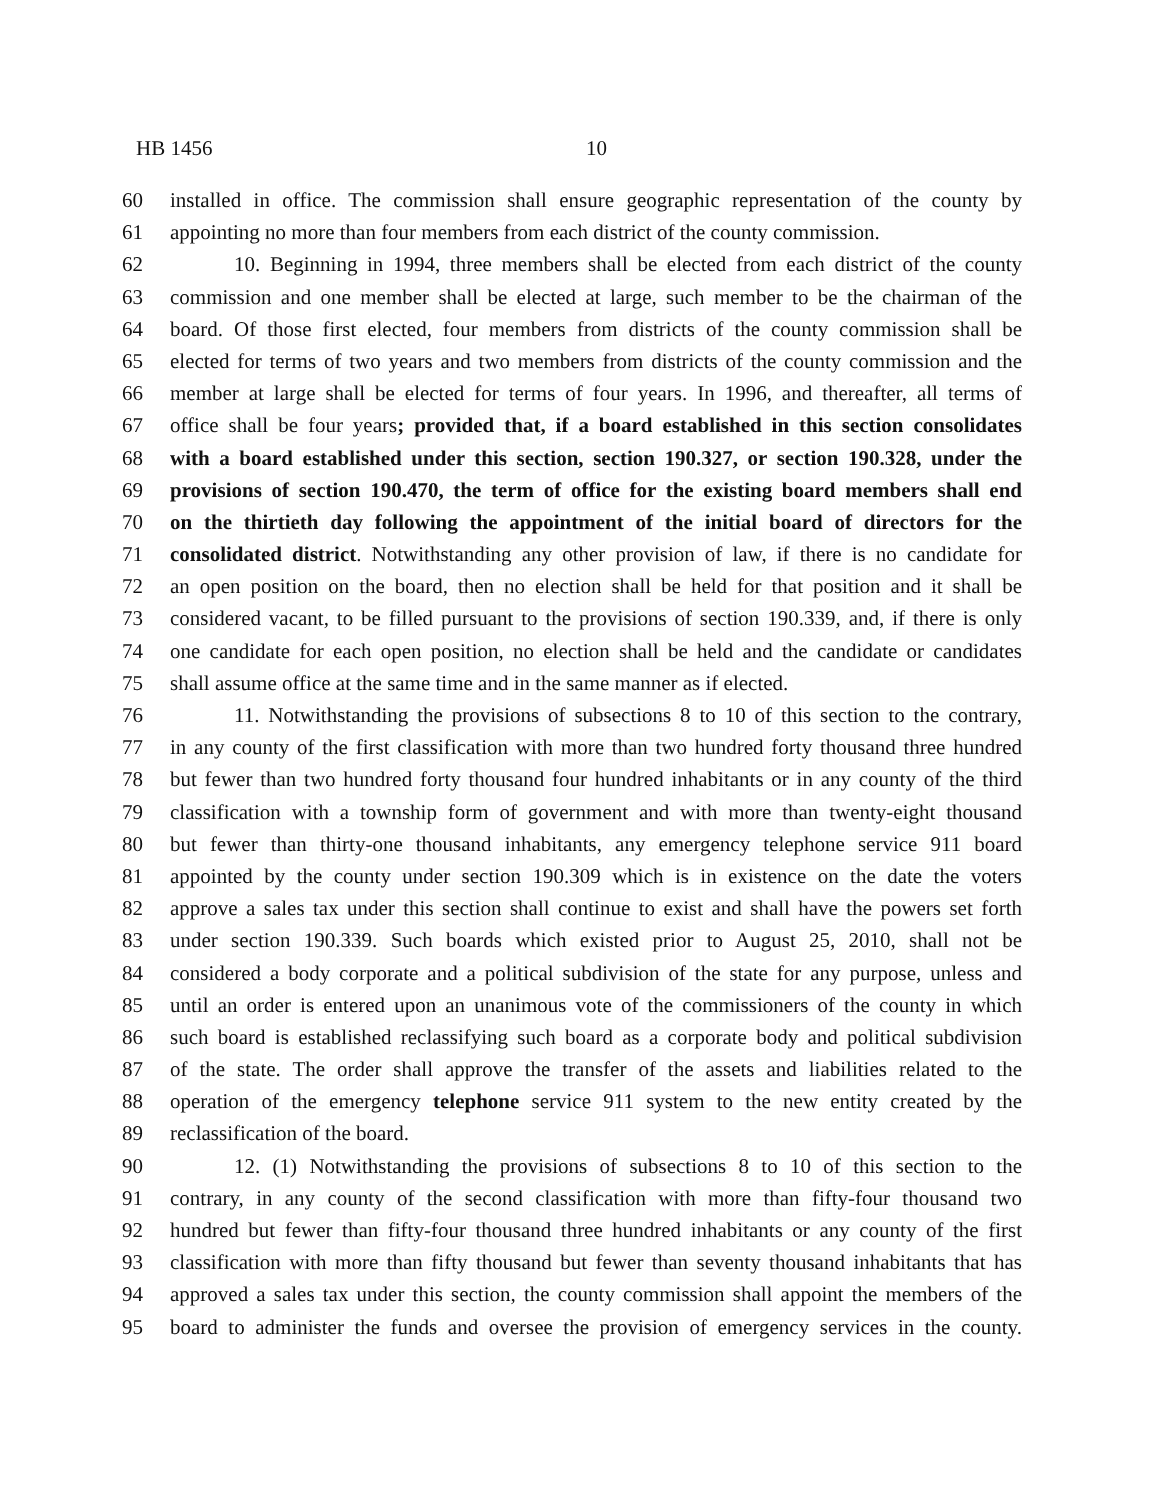HB 1456 10
60 installed in office. The commission shall ensure geographic representation of the county by
61 appointing no more than four members from each district of the county commission.
62 10. Beginning in 1994, three members shall be elected from each district of the county
63 commission and one member shall be elected at large, such member to be the chairman of the
64 board. Of those first elected, four members from districts of the county commission shall be
65 elected for terms of two years and two members from districts of the county commission and the
66 member at large shall be elected for terms of four years. In 1996, and thereafter, all terms of
67 office shall be four years; provided that, if a board established in this section consolidates
68 with a board established under this section, section 190.327, or section 190.328, under the
69 provisions of section 190.470, the term of office for the existing board members shall end
70 on the thirtieth day following the appointment of the initial board of directors for the
71 consolidated district. Notwithstanding any other provision of law, if there is no candidate for
72 an open position on the board, then no election shall be held for that position and it shall be
73 considered vacant, to be filled pursuant to the provisions of section 190.339, and, if there is only
74 one candidate for each open position, no election shall be held and the candidate or candidates
75 shall assume office at the same time and in the same manner as if elected.
76 11. Notwithstanding the provisions of subsections 8 to 10 of this section to the contrary,
77 in any county of the first classification with more than two hundred forty thousand three hundred
78 but fewer than two hundred forty thousand four hundred inhabitants or in any county of the third
79 classification with a township form of government and with more than twenty-eight thousand
80 but fewer than thirty-one thousand inhabitants, any emergency telephone service 911 board
81 appointed by the county under section 190.309 which is in existence on the date the voters
82 approve a sales tax under this section shall continue to exist and shall have the powers set forth
83 under section 190.339. Such boards which existed prior to August 25, 2010, shall not be
84 considered a body corporate and a political subdivision of the state for any purpose, unless and
85 until an order is entered upon an unanimous vote of the commissioners of the county in which
86 such board is established reclassifying such board as a corporate body and political subdivision
87 of the state. The order shall approve the transfer of the assets and liabilities related to the
88 operation of the emergency telephone service 911 system to the new entity created by the
89 reclassification of the board.
90 12. (1) Notwithstanding the provisions of subsections 8 to 10 of this section to the
91 contrary, in any county of the second classification with more than fifty-four thousand two
92 hundred but fewer than fifty-four thousand three hundred inhabitants or any county of the first
93 classification with more than fifty thousand but fewer than seventy thousand inhabitants that has
94 approved a sales tax under this section, the county commission shall appoint the members of the
95 board to administer the funds and oversee the provision of emergency services in the county.